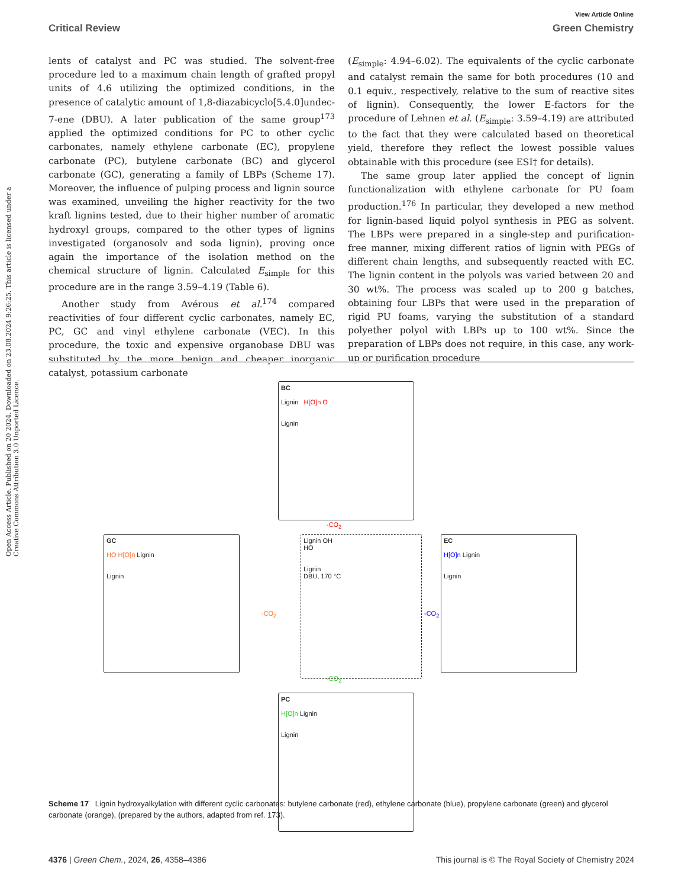Open Access Article. Published on 20 2024. Downloaded on 23.08.2024 9:26:25. This article is licensed under a Creative Commons Attribution 3.0 Unported Licence.
View Article Online
Critical Review Green Chemistry
lents of catalyst and PC was studied. The solvent-free procedure led to a maximum chain length of grafted propyl units of 4.6 utilizing the optimized conditions, in the presence of catalytic amount of 1,8-diazabicyclo[5.4.0]undec-7-ene (DBU). A later publication of the same group<sup>173</sup> applied the optimized conditions for PC to other cyclic carbonates, namely ethylene carbonate (EC), propylene carbonate (PC), butylene carbonate (BC) and glycerol carbonate (GC), generating a family of LBPs (Scheme 17). Moreover, the influence of pulping process and lignin source was examined, unveiling the higher reactivity for the two kraft lignins tested, due to their higher number of aromatic hydroxyl groups, compared to the other types of lignins investigated (organosolv and soda lignin), proving once again the importance of the isolation method on the chemical structure of lignin. Calculated E<sub>simple</sub> for this procedure are in the range 3.59–4.19 (Table 6).
Another study from Avérous et al.<sup>174</sup> compared reactivities of four different cyclic carbonates, namely EC, PC, GC and vinyl ethylene carbonate (VEC). In this procedure, the toxic and expensive organobase DBU was substituted by the more benign and cheaper inorganic catalyst, potassium carbonate
(E<sub>simple</sub>: 4.94–6.02). The equivalents of the cyclic carbonate and catalyst remain the same for both procedures (10 and 0.1 equiv., respectively, relative to the sum of reactive sites of lignin). Consequently, the lower E-factors for the procedure of Lehnen et al. (E<sub>simple</sub>: 3.59–4.19) are attributed to the fact that they were calculated based on theoretical yield, therefore they reflect the lowest possible values obtainable with this procedure (see ESI† for details).
The same group later applied the concept of lignin functionalization with ethylene carbonate for PU foam production.<sup>176</sup> In particular, they developed a new method for lignin-based liquid polyol synthesis in PEG as solvent. The LBPs were prepared in a single-step and purification-free manner, mixing different ratios of lignin with PEGs of different chain lengths, and subsequently reacted with EC. The lignin content in the polyols was varied between 20 and 30 wt%. The process was scaled up to 200 g batches, obtaining four LBPs that were used in the preparation of rigid PU foams, varying the substitution of a standard polyether polyol with LBPs up to 100 wt%. Since the preparation of LBPs does not require, in this case, any work-up or purification procedure
BC
Lignin H[O]n O
Lignin
GC
HO H[O]n Lignin
Lignin
Lignin OH
HO
Lignin
DBU, 170 °C
EC
H[O]n Lignin
Lignin
PC
H[O]n Lignin
Lignin
-CO<sub>2</sub>
-CO<sub>2</sub> -CO<sub>2</sub>
-CO<sub>2</sub>
Scheme 17 Lignin hydroxyalkylation with different cyclic carbonates: butylene carbonate (red), ethylene carbonate (blue), propylene carbonate (green) and glycerol carbonate (orange), (prepared by the authors, adapted from ref. 173).
4376 | Green Chem., 2024, 26, 4358–4386 This journal is © The Royal Society of Chemistry 2024